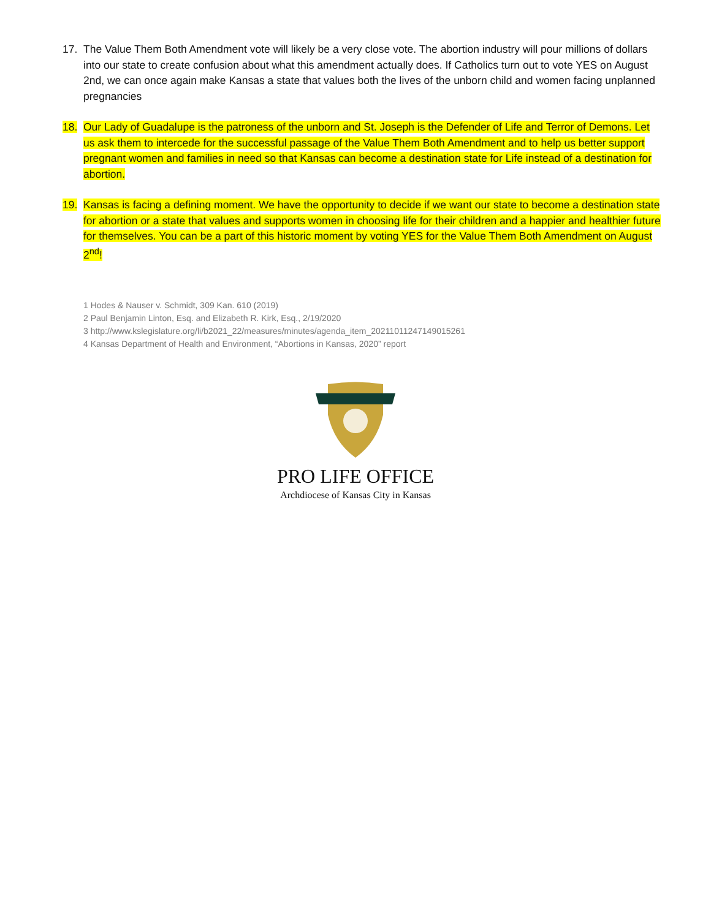17. The Value Them Both Amendment vote will likely be a very close vote. The abortion industry will pour millions of dollars into our state to create confusion about what this amendment actually does. If Catholics turn out to vote YES on August 2nd, we can once again make Kansas a state that values both the lives of the unborn child and women facing unplanned pregnancies
18. Our Lady of Guadalupe is the patroness of the unborn and St. Joseph is the Defender of Life and Terror of Demons. Let us ask them to intercede for the successful passage of the Value Them Both Amendment and to help us better support pregnant women and families in need so that Kansas can become a destination state for Life instead of a destination for abortion.
19. Kansas is facing a defining moment. We have the opportunity to decide if we want our state to become a destination state for abortion or a state that values and supports women in choosing life for their children and a happier and healthier future for themselves. You can be a part of this historic moment by voting YES for the Value Them Both Amendment on August 2<sup>nd</sup>!
1 Hodes & Nauser v. Schmidt, 309 Kan. 610 (2019)
2 Paul Benjamin Linton, Esq. and Elizabeth R. Kirk, Esq., 2/19/2020
3 http://www.kslegislature.org/li/b2021_22/measures/minutes/agenda_item_20211011247149015261
4 Kansas Department of Health and Environment, “Abortions in Kansas, 2020” report
PRO LIFE OFFICE
Archdiocese of Kansas City in Kansas